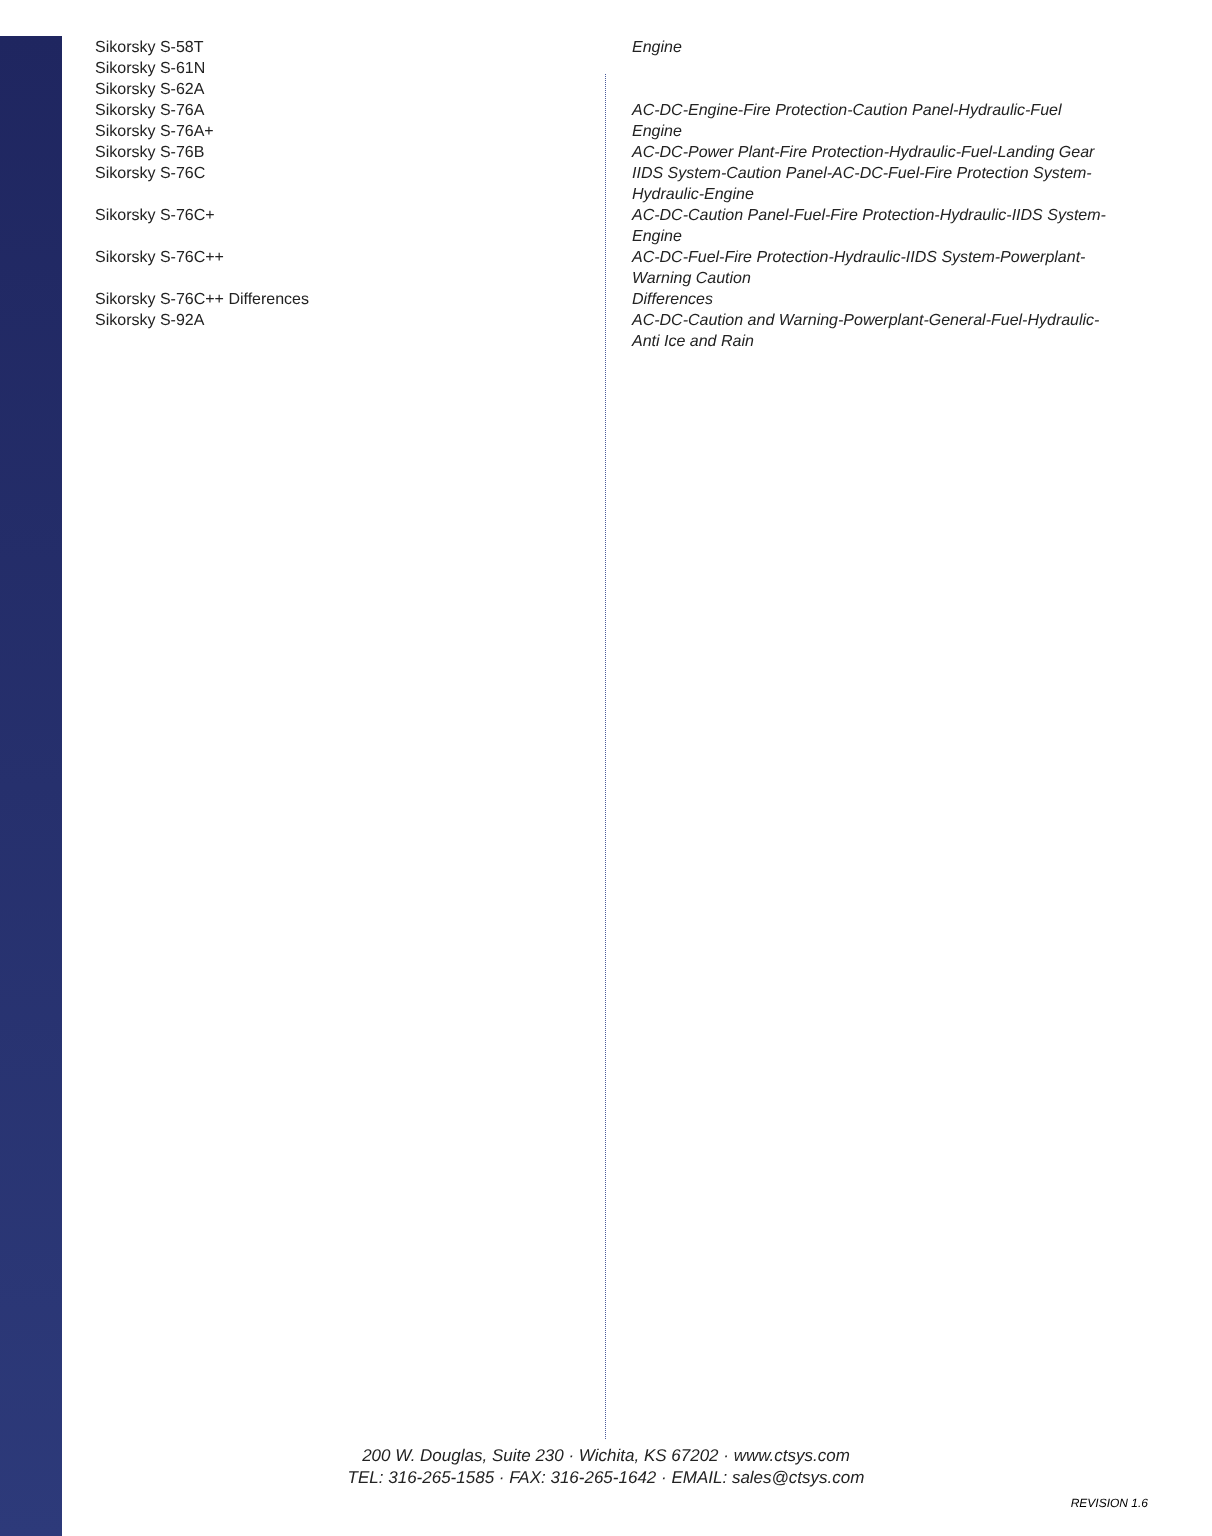| Sikorsky S-58T | Engine |
| Sikorsky S-61N | |
| Sikorsky S-62A | |
| Sikorsky S-76A | AC-DC-Engine-Fire Protection-Caution Panel-Hydraulic-Fuel |
| Sikorsky S-76A+ | Engine |
| Sikorsky S-76B | AC-DC-Power Plant-Fire Protection-Hydraulic-Fuel-Landing Gear |
| Sikorsky S-76C | IIDS System-Caution Panel-AC-DC-Fuel-Fire Protection System-Hydraulic-Engine |
| Sikorsky S-76C+ | AC-DC-Caution Panel-Fuel-Fire Protection-Hydraulic-IIDS System-Engine |
| Sikorsky S-76C++ | AC-DC-Fuel-Fire Protection-Hydraulic-IIDS System-Powerplant-Warning Caution |
| Sikorsky S-76C++ Differences | Differences |
| Sikorsky S-92A | AC-DC-Caution and Warning-Powerplant-General-Fuel-Hydraulic-Anti Ice and Rain |
200 W. Douglas, Suite 230 · Wichita, KS 67202 · www.ctsys.com
TEL: 316-265-1585 · FAX: 316-265-1642 · EMAIL: sales@ctsys.com
REVISION 1.6